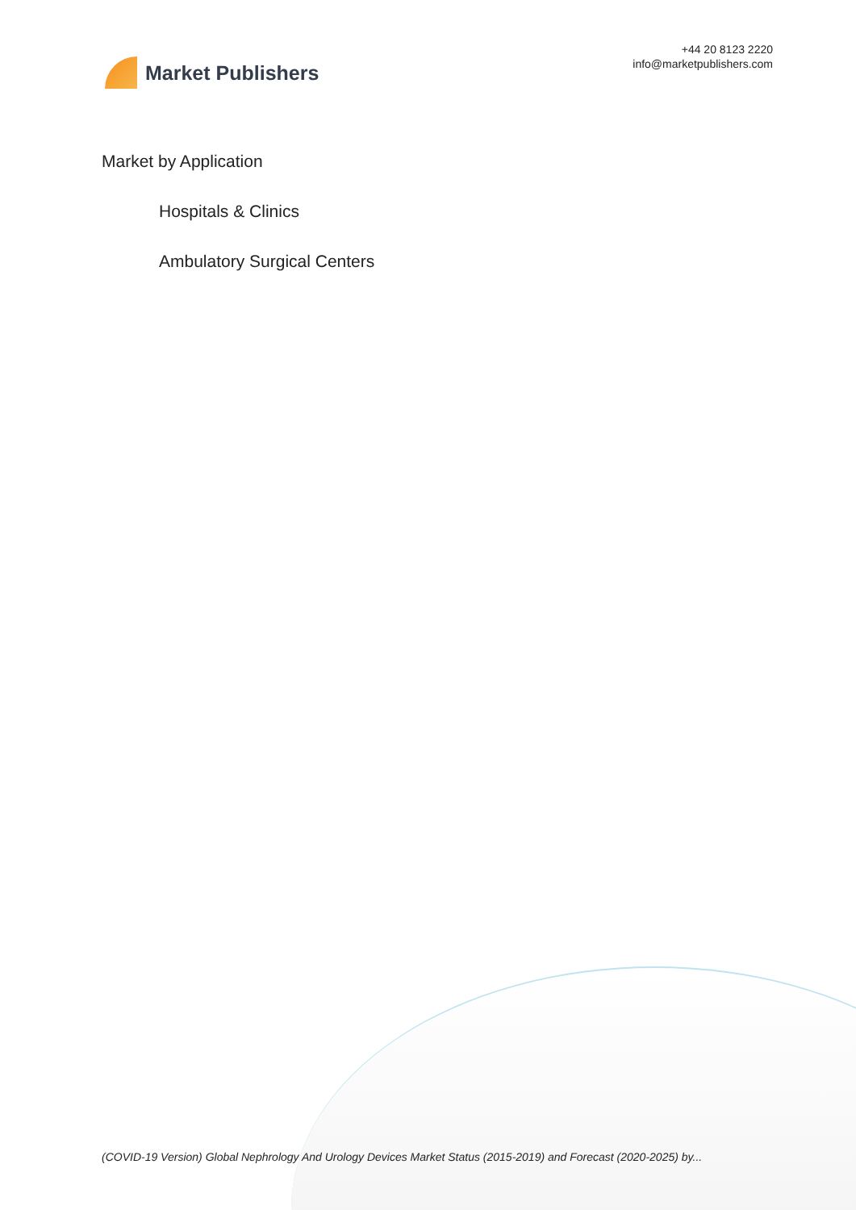Market Publishers
+44 20 8123 2220
info@marketpublishers.com
Market by Application
Hospitals & Clinics
Ambulatory Surgical Centers
(COVID-19 Version) Global Nephrology And Urology Devices Market Status (2015-2019) and Forecast (2020-2025) by...